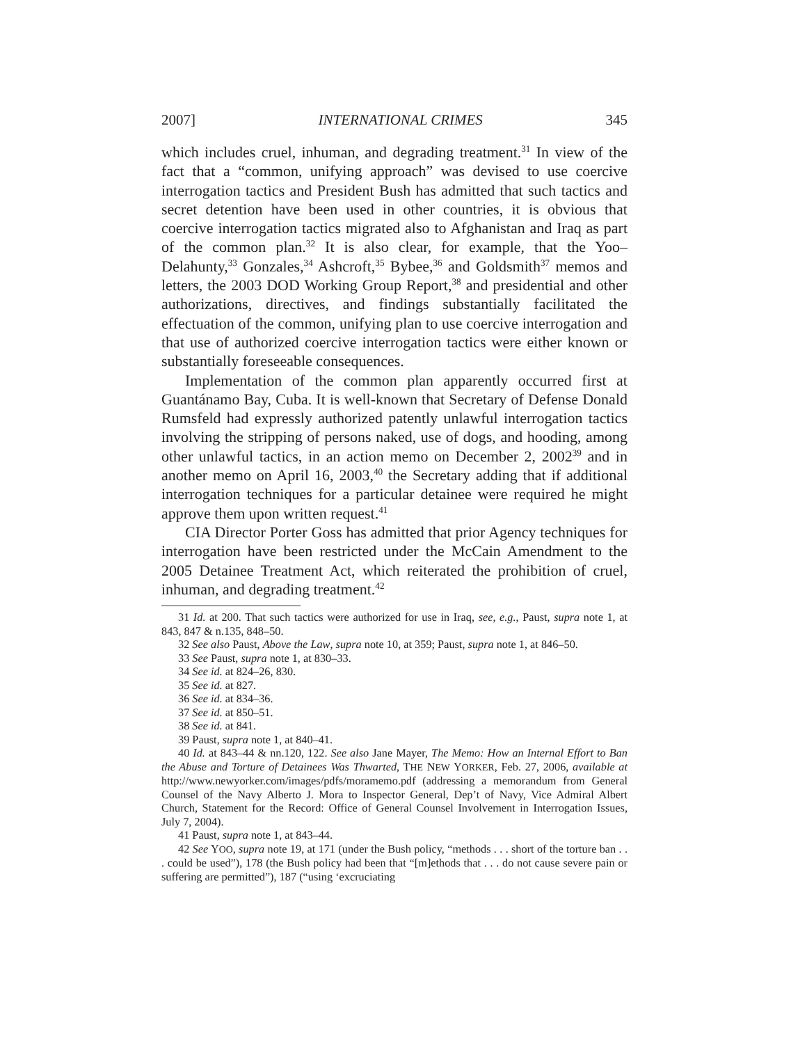2007] INTERNATIONAL CRIMES 345
which includes cruel, inhuman, and degrading treatment.<sup>31</sup> In view of the fact that a “common, unifying approach” was devised to use coercive interrogation tactics and President Bush has admitted that such tactics and secret detention have been used in other countries, it is obvious that coercive interrogation tactics migrated also to Afghanistan and Iraq as part of the common plan.<sup>32</sup> It is also clear, for example, that the Yoo–Delahunty,<sup>33</sup> Gonzales,<sup>34</sup> Ashcroft,<sup>35</sup> Bybee,<sup>36</sup> and Goldsmith<sup>37</sup> memos and letters, the 2003 DOD Working Group Report,<sup>38</sup> and presidential and other authorizations, directives, and findings substantially facilitated the effectuation of the common, unifying plan to use coercive interrogation and that use of authorized coercive interrogation tactics were either known or substantially foreseeable consequences.
Implementation of the common plan apparently occurred first at Guantánamo Bay, Cuba. It is well-known that Secretary of Defense Donald Rumsfeld had expressly authorized patently unlawful interrogation tactics involving the stripping of persons naked, use of dogs, and hooding, among other unlawful tactics, in an action memo on December 2, 2002<sup>39</sup> and in another memo on April 16, 2003,<sup>40</sup> the Secretary adding that if additional interrogation techniques for a particular detainee were required he might approve them upon written request.<sup>41</sup>
CIA Director Porter Goss has admitted that prior Agency techniques for interrogation have been restricted under the McCain Amendment to the 2005 Detainee Treatment Act, which reiterated the prohibition of cruel, inhuman, and degrading treatment.<sup>42</sup>
31 Id. at 200. That such tactics were authorized for use in Iraq, see, e.g., Paust, supra note 1, at 843, 847 & n.135, 848–50.
32 See also Paust, Above the Law, supra note 10, at 359; Paust, supra note 1, at 846–50.
33 See Paust, supra note 1, at 830–33.
34 See id. at 824–26, 830.
35 See id. at 827.
36 See id. at 834–36.
37 See id. at 850–51.
38 See id. at 841.
39 Paust, supra note 1, at 840–41.
40 Id. at 843–44 & nn.120, 122. See also Jane Mayer, The Memo: How an Internal Effort to Ban the Abuse and Torture of Detainees Was Thwarted, THE NEW YORKER, Feb. 27, 2006, available at http://www.newyorker.com/images/pdfs/moramemo.pdf (addressing a memorandum from General Counsel of the Navy Alberto J. Mora to Inspector General, Dep’t of Navy, Vice Admiral Albert Church, Statement for the Record: Office of General Counsel Involvement in Interrogation Issues, July 7, 2004).
41 Paust, supra note 1, at 843–44.
42 See YOO, supra note 19, at 171 (under the Bush policy, “methods . . . short of the torture ban . . . could be used”), 178 (the Bush policy had been that “[m]ethods that . . . do not cause severe pain or suffering are permitted”), 187 (“using ‘excruciating